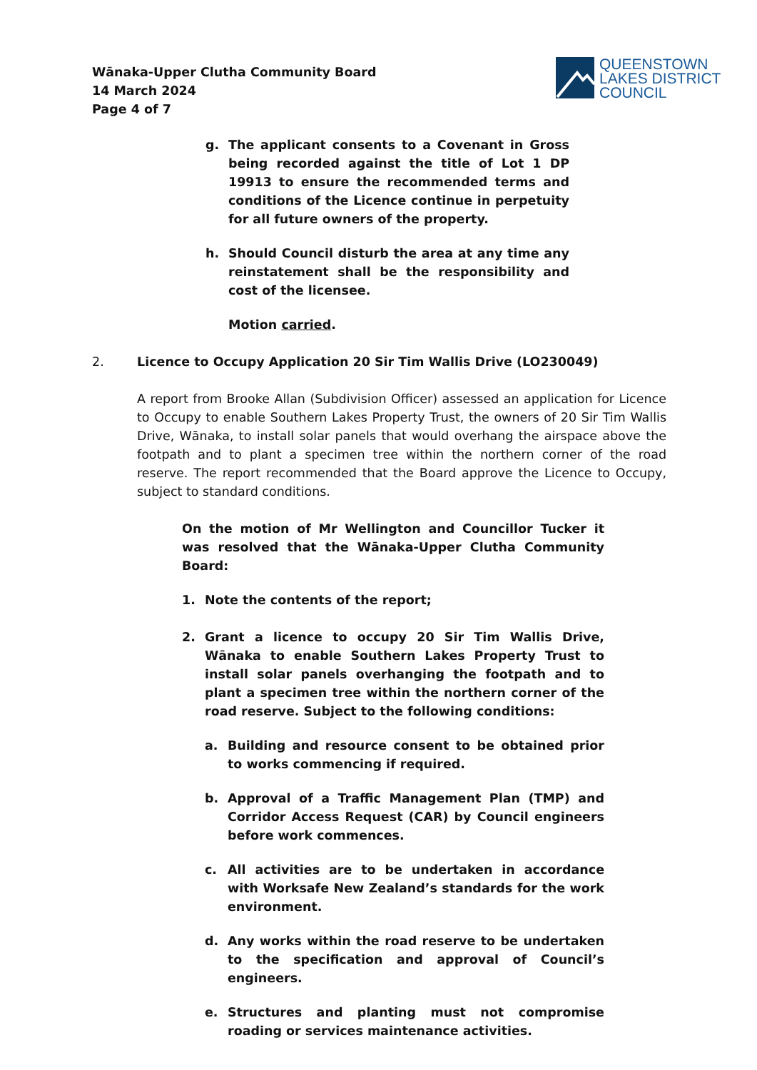Wānaka-Upper Clutha Community Board
14 March 2024
Page 4 of 7
QUEENSTOWN
LAKES DISTRICT
COUNCIL
g. The applicant consents to a Covenant in Gross being recorded against the title of Lot 1 DP 19913 to ensure the recommended terms and conditions of the Licence continue in perpetuity for all future owners of the property.
h. Should Council disturb the area at any time any reinstatement shall be the responsibility and cost of the licensee.
Motion carried.
2. Licence to Occupy Application 20 Sir Tim Wallis Drive (LO230049)
A report from Brooke Allan (Subdivision Officer) assessed an application for Licence to Occupy to enable Southern Lakes Property Trust, the owners of 20 Sir Tim Wallis Drive, Wānaka, to install solar panels that would overhang the airspace above the footpath and to plant a specimen tree within the northern corner of the road reserve. The report recommended that the Board approve the Licence to Occupy, subject to standard conditions.
On the motion of Mr Wellington and Councillor Tucker it was resolved that the Wānaka-Upper Clutha Community Board:
1. Note the contents of the report;
2. Grant a licence to occupy 20 Sir Tim Wallis Drive, Wānaka to enable Southern Lakes Property Trust to install solar panels overhanging the footpath and to plant a specimen tree within the northern corner of the road reserve. Subject to the following conditions:
a. Building and resource consent to be obtained prior to works commencing if required.
b. Approval of a Traffic Management Plan (TMP) and Corridor Access Request (CAR) by Council engineers before work commences.
c. All activities are to be undertaken in accordance with Worksafe New Zealand’s standards for the work environment.
d. Any works within the road reserve to be undertaken to the specification and approval of Council’s engineers.
e. Structures and planting must not compromise roading or services maintenance activities.